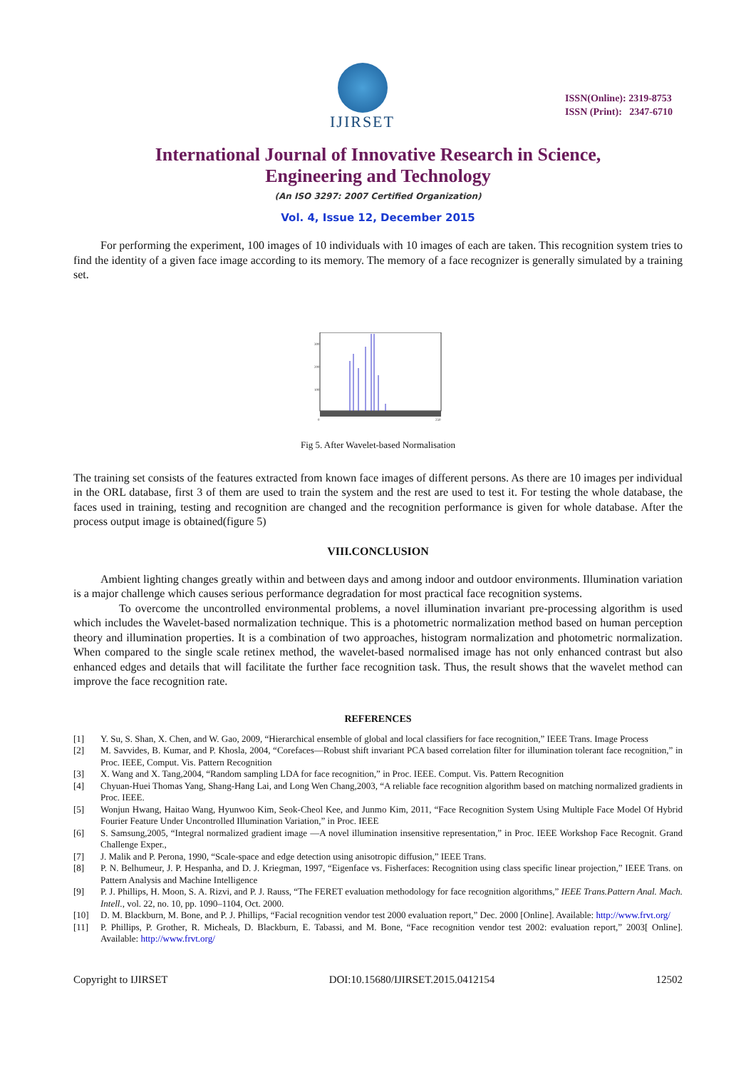IJIRSET
ISSN(Online): 2319-8753
ISSN (Print): 2347-6710
International Journal of Innovative Research in Science,
Engineering and Technology
(An ISO 3297: 2007 Certified Organization)
Vol. 4, Issue 12, December 2015
For performing the experiment, 100 images of 10 individuals with 10 images of each are taken. This recognition system tries to find the identity of a given face image according to its memory. The memory of a face recognizer is generally simulated by a training set.
300
200
100
0
250
Fig 5. After Wavelet-based Normalisation
The training set consists of the features extracted from known face images of different persons. As there are 10 images per individual in the ORL database, first 3 of them are used to train the system and the rest are used to test it. For testing the whole database, the faces used in training, testing and recognition are changed and the recognition performance is given for whole database. After the process output image is obtained(figure 5)
VIII.CONCLUSION
Ambient lighting changes greatly within and between days and among indoor and outdoor environments. Illumination variation is a major challenge which causes serious performance degradation for most practical face recognition systems.
To overcome the uncontrolled environmental problems, a novel illumination invariant pre-processing algorithm is used which includes the Wavelet-based normalization technique. This is a photometric normalization method based on human perception theory and illumination properties. It is a combination of two approaches, histogram normalization and photometric normalization. When compared to the single scale retinex method, the wavelet-based normalised image has not only enhanced contrast but also enhanced edges and details that will facilitate the further face recognition task. Thus, the result shows that the wavelet method can improve the face recognition rate.
REFERENCES
[1] Y. Su, S. Shan, X. Chen, and W. Gao, 2009, “Hierarchical ensemble of global and local classifiers for face recognition,” IEEE Trans. Image Process
[2] M. Savvides, B. Kumar, and P. Khosla, 2004, “Corefaces—Robust shift invariant PCA based correlation filter for illumination tolerant face recognition,” in Proc. IEEE, Comput. Vis. Pattern Recognition
[3] X. Wang and X. Tang,2004, “Random sampling LDA for face recognition,” in Proc. IEEE. Comput. Vis. Pattern Recognition
[4] Chyuan-Huei Thomas Yang, Shang-Hang Lai, and Long Wen Chang,2003, “A reliable face recognition algorithm based on matching normalized gradients in Proc. IEEE.
[5] Wonjun Hwang, Haitao Wang, Hyunwoo Kim, Seok-Cheol Kee, and Junmo Kim, 2011, “Face Recognition System Using Multiple Face Model Of Hybrid Fourier Feature Under Uncontrolled Illumination Variation,” in Proc. IEEE
[6] S. Samsung,2005, “Integral normalized gradient image —A novel illumination insensitive representation,” in Proc. IEEE Workshop Face Recognit. Grand Challenge Exper.,
[7] J. Malik and P. Perona, 1990, “Scale-space and edge detection using anisotropic diffusion,” IEEE Trans.
[8] P. N. Belhumeur, J. P. Hespanha, and D. J. Kriegman, 1997, “Eigenface vs. Fisherfaces: Recognition using class specific linear projection,” IEEE Trans. on Pattern Analysis and Machine Intelligence
[9] P. J. Phillips, H. Moon, S. A. Rizvi, and P. J. Rauss, “The FERET evaluation methodology for face recognition algorithms,” IEEE Trans.Pattern Anal. Mach. Intell., vol. 22, no. 10, pp. 1090–1104, Oct. 2000.
[10] D. M. Blackburn, M. Bone, and P. J. Phillips, “Facial recognition vendor test 2000 evaluation report,” Dec. 2000 [Online]. Available: http://www.frvt.org/
[11] P. Phillips, P. Grother, R. Micheals, D. Blackburn, E. Tabassi, and M. Bone, “Face recognition vendor test 2002: evaluation report,” 2003[ Online]. Available: http://www.frvt.org/
Copyright to IJIRSET DOI:10.15680/IJIRSET.2015.0412154 12502